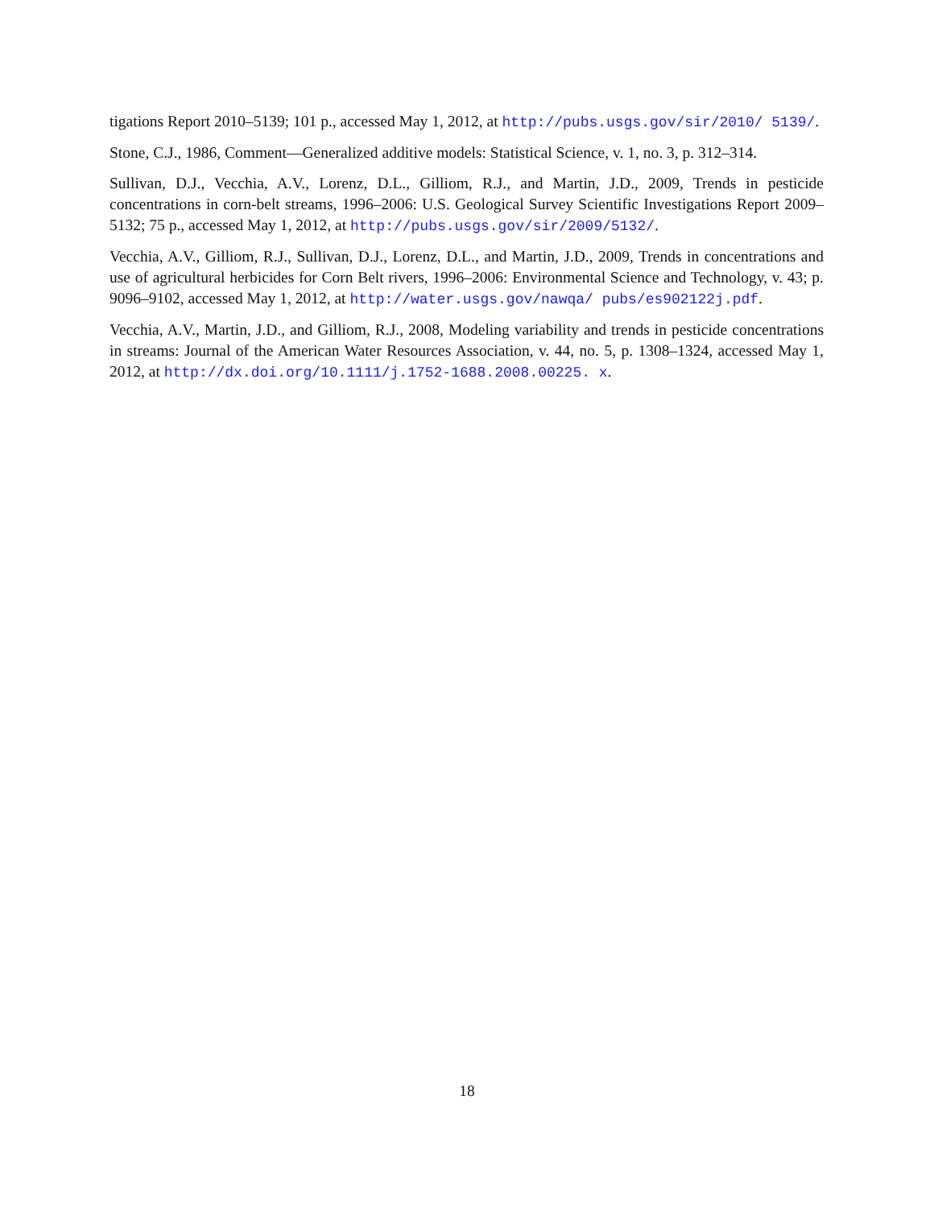tigations Report 2010–5139; 101 p., accessed May 1, 2012, at http://pubs.usgs.gov/sir/2010/ 5139/.
Stone, C.J., 1986, Comment—Generalized additive models: Statistical Science, v. 1, no. 3, p. 312–314.
Sullivan, D.J., Vecchia, A.V., Lorenz, D.L., Gilliom, R.J., and Martin, J.D., 2009, Trends in pesticide concentrations in corn-belt streams, 1996–2006: U.S. Geological Survey Scientific Investigations Report 2009–5132; 75 p., accessed May 1, 2012, at http://pubs.usgs.gov/sir/2009/5132/.
Vecchia, A.V., Gilliom, R.J., Sullivan, D.J., Lorenz, D.L., and Martin, J.D., 2009, Trends in concentrations and use of agricultural herbicides for Corn Belt rivers, 1996–2006: Environmental Science and Technology, v. 43; p. 9096–9102, accessed May 1, 2012, at http://water.usgs.gov/nawqa/ pubs/es902122j.pdf.
Vecchia, A.V., Martin, J.D., and Gilliom, R.J., 2008, Modeling variability and trends in pesticide concentrations in streams: Journal of the American Water Resources Association, v. 44, no. 5, p. 1308–1324, accessed May 1, 2012, at http://dx.doi.org/10.1111/j.1752-1688.2008.00225. x.
18